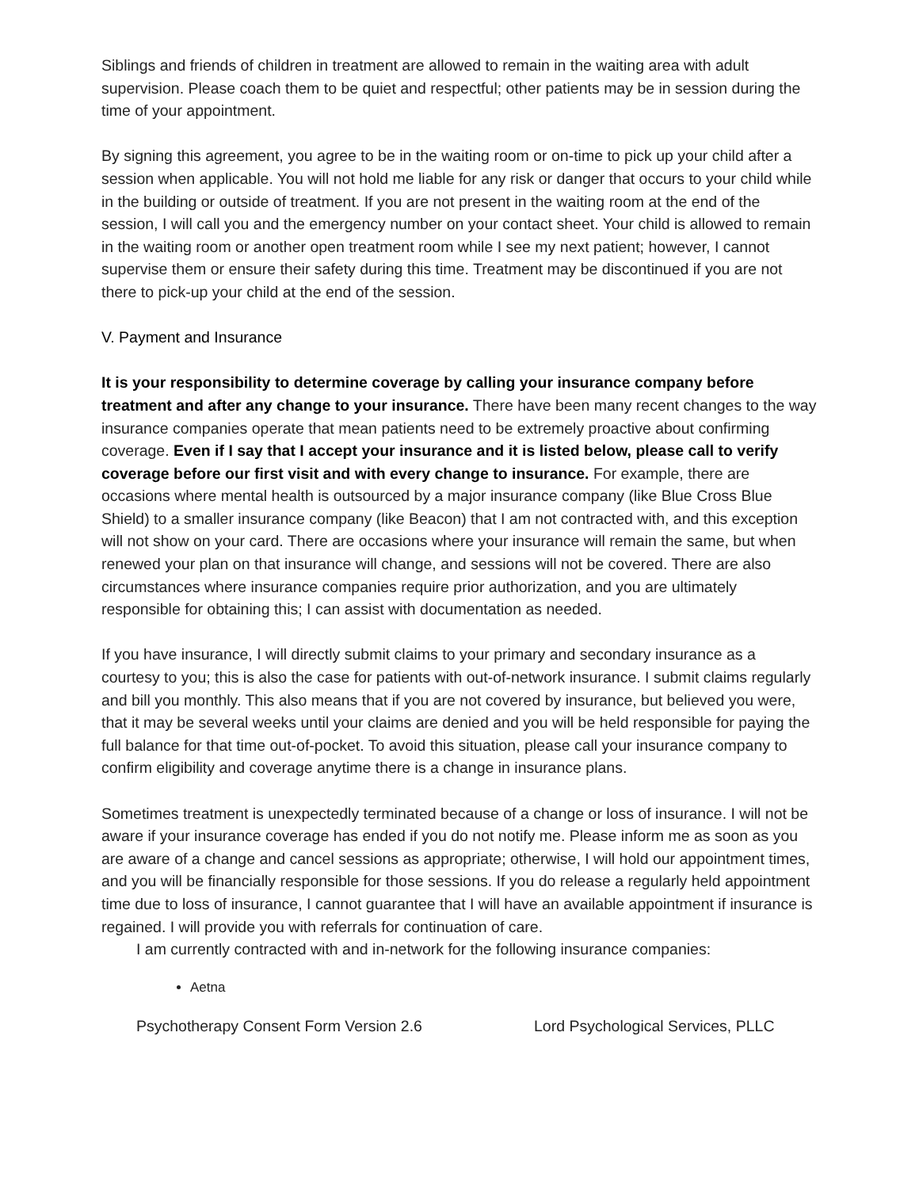Siblings and friends of children in treatment are allowed to remain in the waiting area with adult supervision. Please coach them to be quiet and respectful; other patients may be in session during the time of your appointment.
By signing this agreement, you agree to be in the waiting room or on-time to pick up your child after a session when applicable. You will not hold me liable for any risk or danger that occurs to your child while in the building or outside of treatment. If you are not present in the waiting room at the end of the session, I will call you and the emergency number on your contact sheet. Your child is allowed to remain in the waiting room or another open treatment room while I see my next patient; however, I cannot supervise them or ensure their safety during this time. Treatment may be discontinued if you are not there to pick-up your child at the end of the session.
V. Payment and Insurance
It is your responsibility to determine coverage by calling your insurance company before treatment and after any change to your insurance. There have been many recent changes to the way insurance companies operate that mean patients need to be extremely proactive about confirming coverage. Even if I say that I accept your insurance and it is listed below, please call to verify coverage before our first visit and with every change to insurance. For example, there are occasions where mental health is outsourced by a major insurance company (like Blue Cross Blue Shield) to a smaller insurance company (like Beacon) that I am not contracted with, and this exception will not show on your card. There are occasions where your insurance will remain the same, but when renewed your plan on that insurance will change, and sessions will not be covered. There are also circumstances where insurance companies require prior authorization, and you are ultimately responsible for obtaining this; I can assist with documentation as needed.
If you have insurance, I will directly submit claims to your primary and secondary insurance as a courtesy to you; this is also the case for patients with out-of-network insurance. I submit claims regularly and bill you monthly. This also means that if you are not covered by insurance, but believed you were, that it may be several weeks until your claims are denied and you will be held responsible for paying the full balance for that time out-of-pocket. To avoid this situation, please call your insurance company to confirm eligibility and coverage anytime there is a change in insurance plans.
Sometimes treatment is unexpectedly terminated because of a change or loss of insurance. I will not be aware if your insurance coverage has ended if you do not notify me. Please inform me as soon as you are aware of a change and cancel sessions as appropriate; otherwise, I will hold our appointment times, and you will be financially responsible for those sessions. If you do release a regularly held appointment time due to loss of insurance, I cannot guarantee that I will have an available appointment if insurance is regained. I will provide you with referrals for continuation of care.
I am currently contracted with and in-network for the following insurance companies:
Aetna
Psychotherapy Consent Form Version 2.6 Lord Psychological Services, PLLC